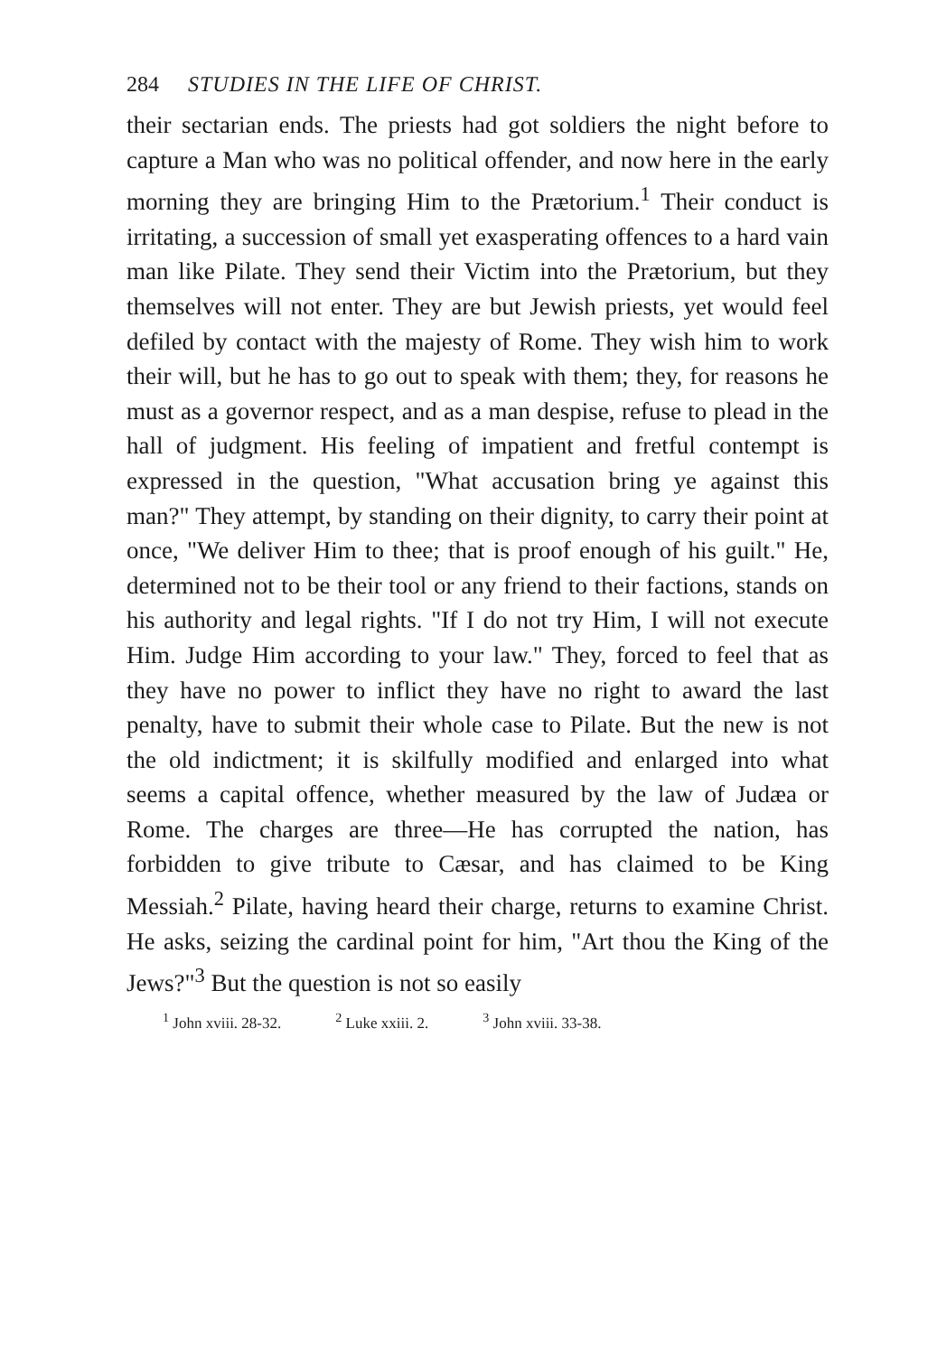284 STUDIES IN THE LIFE OF CHRIST.
their sectarian ends. The priests had got soldiers the night before to capture a Man who was no political offender, and now here in the early morning they are bringing Him to the Prætorium.<sup>1</sup> Their conduct is irritating, a succession of small yet exasperating offences to a hard vain man like Pilate. They send their Victim into the Prætorium, but they themselves will not enter. They are but Jewish priests, yet would feel defiled by contact with the majesty of Rome. They wish him to work their will, but he has to go out to speak with them; they, for reasons he must as a governor respect, and as a man despise, refuse to plead in the hall of judgment. His feeling of impatient and fretful contempt is expressed in the question, "What accusation bring ye against this man?" They attempt, by standing on their dignity, to carry their point at once, "We deliver Him to thee; that is proof enough of his guilt." He, determined not to be their tool or any friend to their factions, stands on his authority and legal rights. "If I do not try Him, I will not execute Him. Judge Him according to your law." They, forced to feel that as they have no power to inflict they have no right to award the last penalty, have to submit their whole case to Pilate. But the new is not the old indictment; it is skilfully modified and enlarged into what seems a capital offence, whether measured by the law of Judæa or Rome. The charges are three—He has corrupted the nation, has forbidden to give tribute to Cæsar, and has claimed to be King Messiah.<sup>2</sup> Pilate, having heard their charge, returns to examine Christ. He asks, seizing the cardinal point for him, "Art thou the King of the Jews?"<sup>3</sup> But the question is not so easily
<sup>1</sup> John xviii. 28-32. <sup>2</sup> Luke xxiii. 2. <sup>3</sup> John xviii. 33-38.